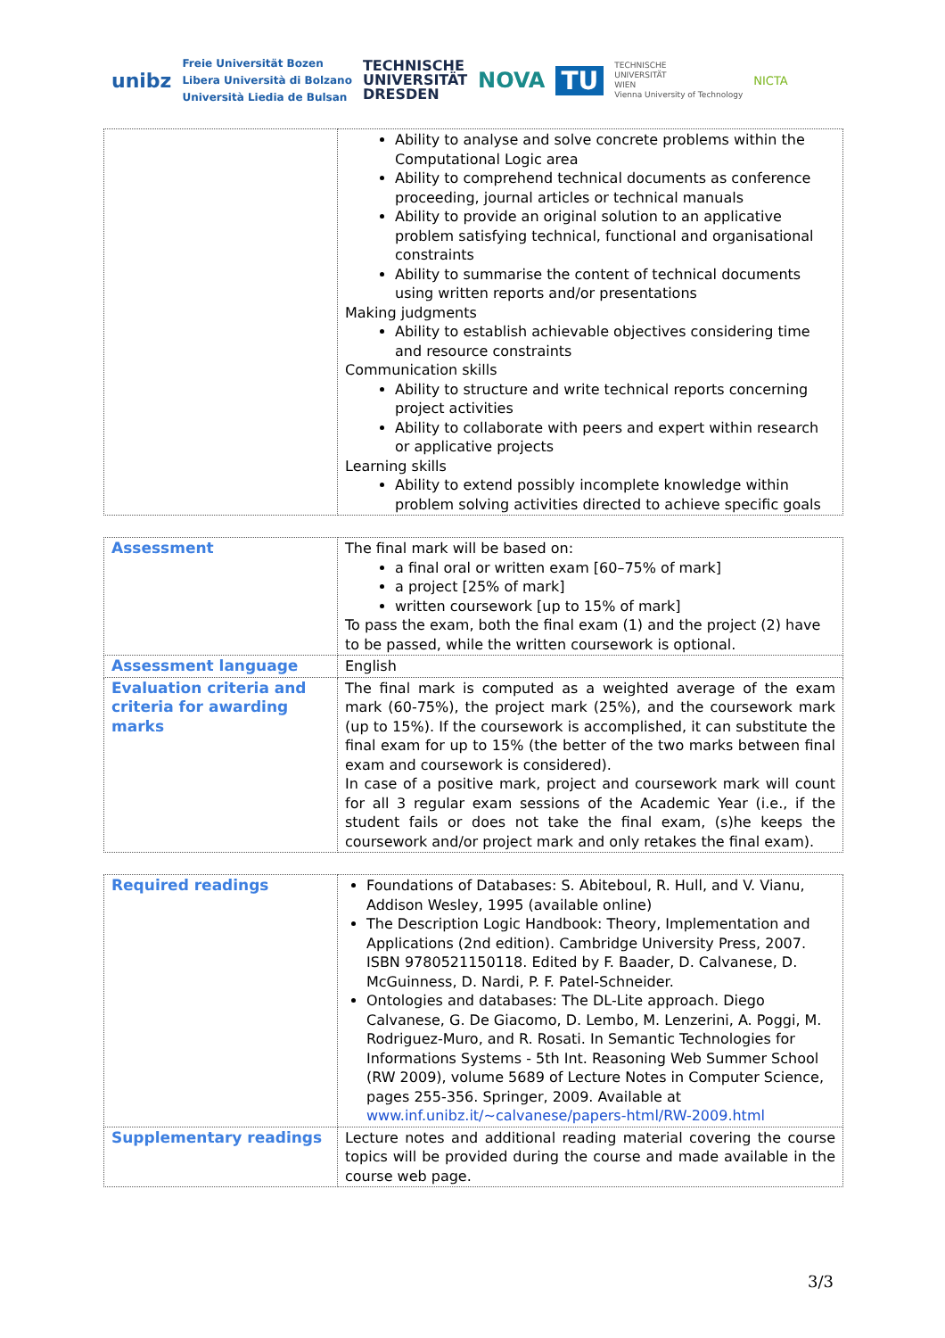unibz
Freie Universität Bozen
Libera Università di Bolzano
Università Liedia de Bulsan
TECHNISCHE
UNIVERSITÄT
DRESDEN
NOVA TU
TECHNISCHE
UNIVERSITÄT
WIEN
Vienna University of Technology
NICTA
| | Ability to analyse and solve concrete problems within the Computational Logic area Ability to comprehend technical documents as conference proceeding, journal articles or technical manuals Ability to provide an original solution to an applicative problem satisfying technical, functional and organisational constraints Ability to summarise the content of technical documents using written reports and/or presentations Making judgments Ability to establish achievable objectives considering time and resource constraints Communication skills Ability to structure and write technical reports concerning project activities Ability to collaborate with peers and expert within research or applicative projects Learning skills Ability to extend possibly incomplete knowledge within problem solving activities directed to achieve specific goals |
| Assessment | The final mark will be based on: a final oral or written exam [60–75% of mark] a project [25% of mark] written coursework [up to 15% of mark] To pass the exam, both the final exam (1) and the project (2) have to be passed, while the written coursework is optional. |
| Assessment language | English |
| Evaluation criteria and criteria for awarding marks | The final mark is computed as a weighted average of the exam mark (60-75%), the project mark (25%), and the coursework mark (up to 15%). If the coursework is accomplished, it can substitute the final exam for up to 15% (the better of the two marks between final exam and coursework is considered). In case of a positive mark, project and coursework mark will count for all 3 regular exam sessions of the Academic Year (i.e., if the student fails or does not take the final exam, (s)he keeps the coursework and/or project mark and only retakes the final exam). |
| Required readings | Foundations of Databases: S. Abiteboul, R. Hull, and V. Vianu, Addison Wesley, 1995 (available online) The Description Logic Handbook: Theory, Implementation and Applications (2nd edition). Cambridge University Press, 2007. ISBN 9780521150118. Edited by F. Baader, D. Calvanese, D. McGuinness, D. Nardi, P. F. Patel-Schneider. Ontologies and databases: The DL-Lite approach. Diego Calvanese, G. De Giacomo, D. Lembo, M. Lenzerini, A. Poggi, M. Rodriguez-Muro, and R. Rosati. In Semantic Technologies for Informations Systems - 5th Int. Reasoning Web Summer School (RW 2009), volume 5689 of Lecture Notes in Computer Science, pages 255-356. Springer, 2009. Available at www.inf.unibz.it/~calvanese/papers-html/RW-2009.html |
| Supplementary readings | Lecture notes and additional reading material covering the course topics will be provided during the course and made available in the course web page. |
3/3